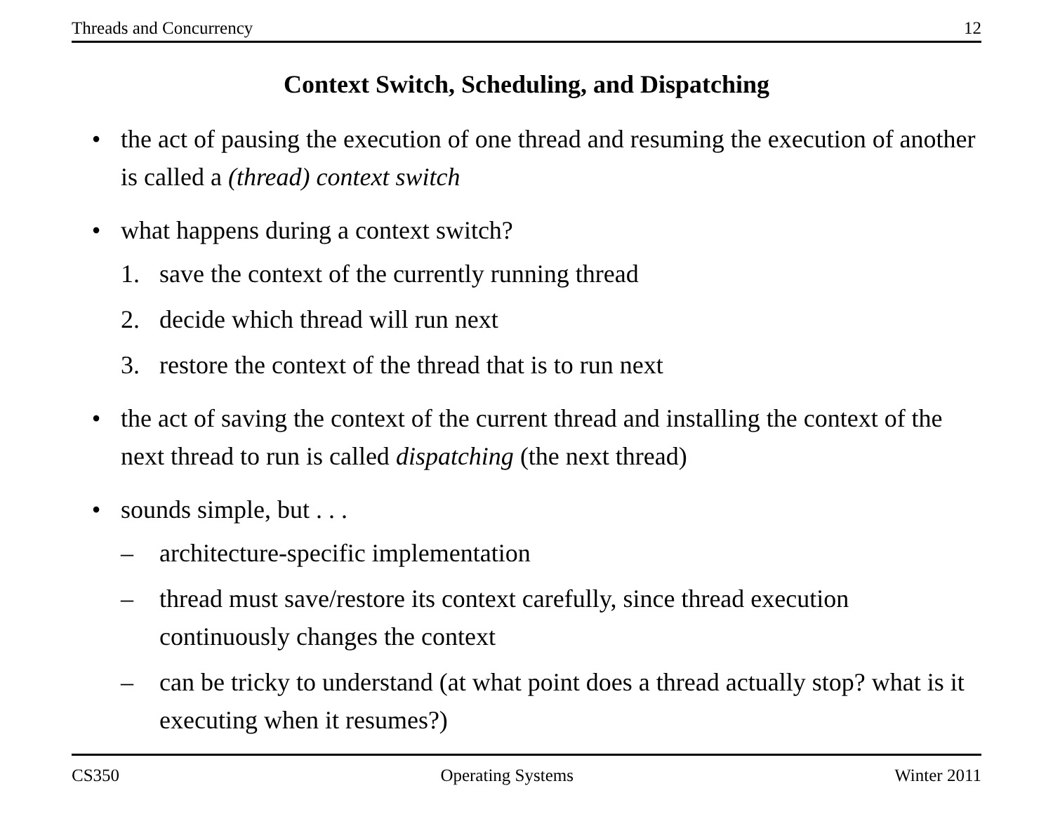Threads and Concurrency 12
Context Switch, Scheduling, and Dispatching
• the act of pausing the execution of one thread and resuming the execution of another is called a (thread) context switch
• what happens during a context switch?
1. save the context of the currently running thread
2. decide which thread will run next
3. restore the context of the thread that is to run next
• the act of saving the context of the current thread and installing the context of the next thread to run is called dispatching (the next thread)
• sounds simple, but . . .
– architecture-specific implementation
– thread must save/restore its context carefully, since thread execution continuously changes the context
– can be tricky to understand (at what point does a thread actually stop? what is it executing when it resumes?)
CS350 Operating Systems Winter 2011